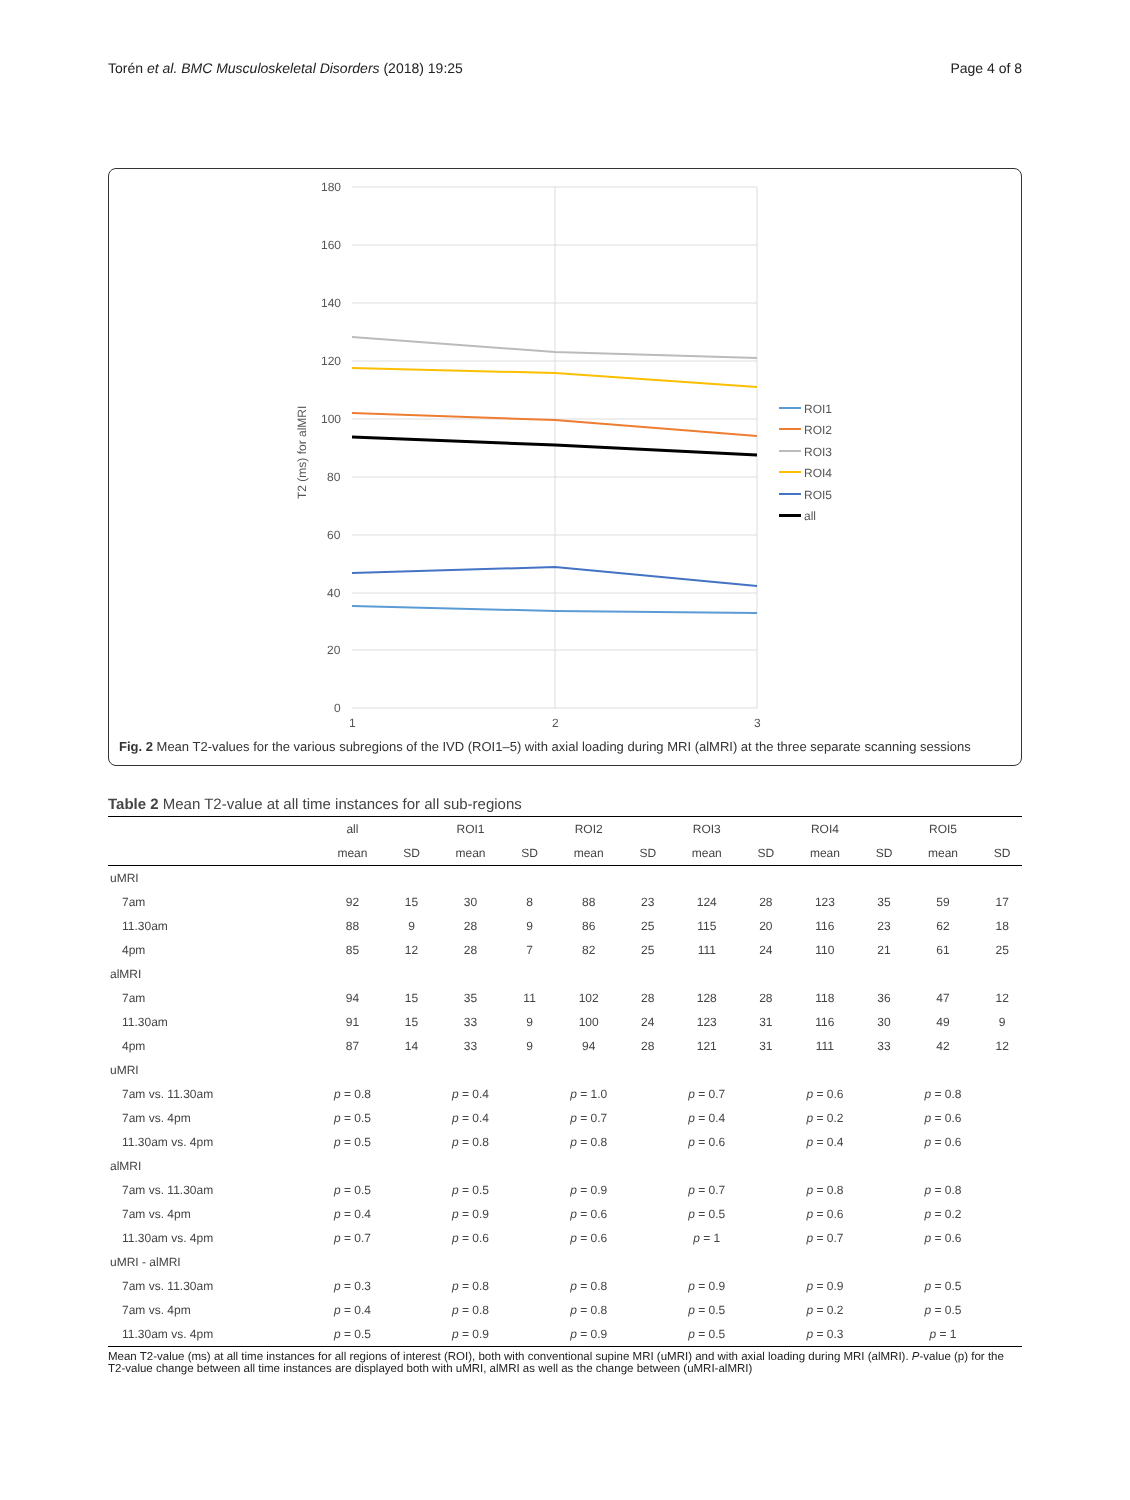Torén et al. BMC Musculoskeletal Disorders (2018) 19:25 Page 4 of 8
180
160
140
120
100
80
60
40
20
0
1
2
3
T2 (ms) for alMRI
ROI1
ROI2
ROI3
ROI4
ROI5
all
Fig. 2 Mean T2-values for the various subregions of the IVD (ROI1–5) with axial loading during MRI (alMRI) at the three separate scanning sessions
Table 2 Mean T2-value at all time instances for all sub-regions
| | all | | ROI1 | | ROI2 | | ROI3 | | ROI4 | | ROI5 | |
| --- | --- | --- | --- | --- | --- | --- | --- | --- | --- | --- | --- | --- |
| | mean | SD | mean | SD | mean | SD | mean | SD | mean | SD | mean | SD |
| uMRI | | | | | | | | | | | | |
| 7am | 92 | 15 | 30 | 8 | 88 | 23 | 124 | 28 | 123 | 35 | 59 | 17 |
| 11.30am | 88 | 9 | 28 | 9 | 86 | 25 | 115 | 20 | 116 | 23 | 62 | 18 |
| 4pm | 85 | 12 | 28 | 7 | 82 | 25 | 111 | 24 | 110 | 21 | 61 | 25 |
| alMRI | | | | | | | | | | | | |
| 7am | 94 | 15 | 35 | 11 | 102 | 28 | 128 | 28 | 118 | 36 | 47 | 12 |
| 11.30am | 91 | 15 | 33 | 9 | 100 | 24 | 123 | 31 | 116 | 30 | 49 | 9 |
| 4pm | 87 | 14 | 33 | 9 | 94 | 28 | 121 | 31 | 111 | 33 | 42 | 12 |
| uMRI | | | | | | | | | | | | |
| 7am vs. 11.30am | p = 0.8 | | p = 0.4 | | p = 1.0 | | p = 0.7 | | p = 0.6 | | p = 0.8 | |
| 7am vs. 4pm | p = 0.5 | | p = 0.4 | | p = 0.7 | | p = 0.4 | | p = 0.2 | | p = 0.6 | |
| 11.30am vs. 4pm | p = 0.5 | | p = 0.8 | | p = 0.8 | | p = 0.6 | | p = 0.4 | | p = 0.6 | |
| alMRI | | | | | | | | | | | | |
| 7am vs. 11.30am | p = 0.5 | | p = 0.5 | | p = 0.9 | | p = 0.7 | | p = 0.8 | | p = 0.8 | |
| 7am vs. 4pm | p = 0.4 | | p = 0.9 | | p = 0.6 | | p = 0.5 | | p = 0.6 | | p = 0.2 | |
| 11.30am vs. 4pm | p = 0.7 | | p = 0.6 | | p = 0.6 | | p = 1 | | p = 0.7 | | p = 0.6 | |
| uMRI - alMRI | | | | | | | | | | | | |
| 7am vs. 11.30am | p = 0.3 | | p = 0.8 | | p = 0.8 | | p = 0.9 | | p = 0.9 | | p = 0.5 | |
| 7am vs. 4pm | p = 0.4 | | p = 0.8 | | p = 0.8 | | p = 0.5 | | p = 0.2 | | p = 0.5 | |
| 11.30am vs. 4pm | p = 0.5 | | p = 0.9 | | p = 0.9 | | p = 0.5 | | p = 0.3 | | p = 1 | |
Mean T2-value (ms) at all time instances for all regions of interest (ROI), both with conventional supine MRI (uMRI) and with axial loading during MRI (alMRI). P-value (p) for the T2-value change between all time instances are displayed both with uMRI, alMRI as well as the change between (uMRI-alMRI)